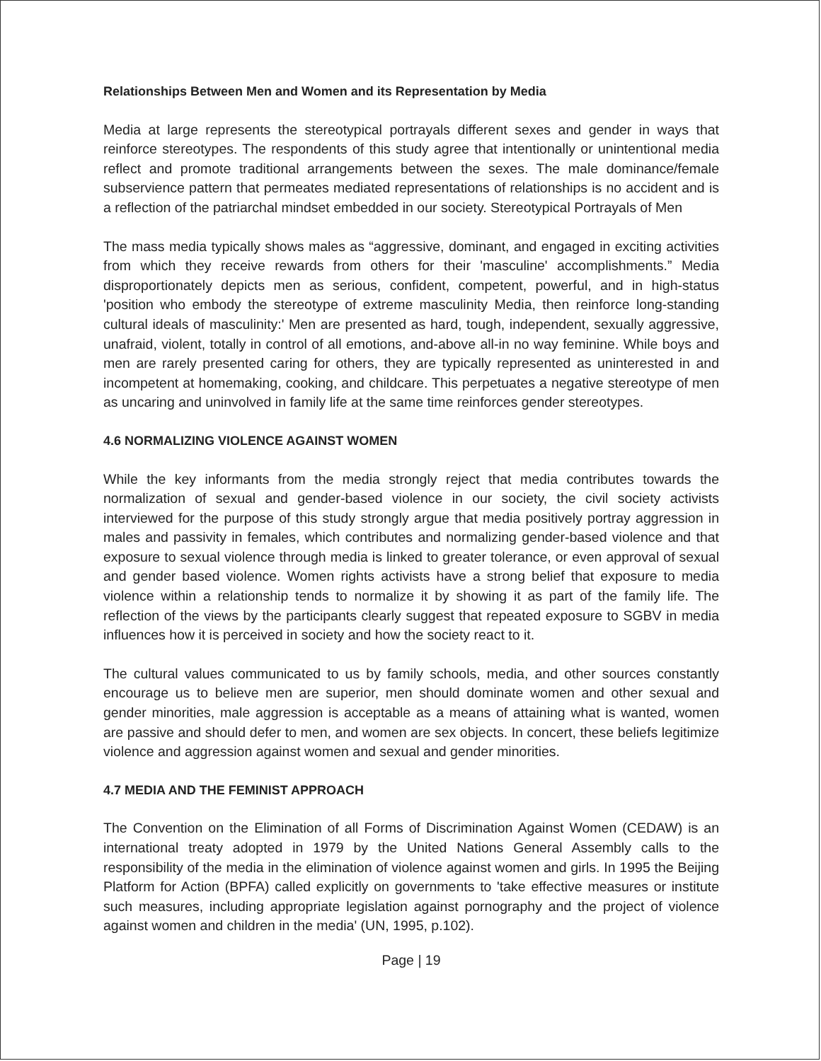Relationships Between Men and Women and its Representation by Media
Media at large represents the stereotypical portrayals different sexes and gender in ways that reinforce stereotypes. The respondents of this study agree that intentionally or unintentional media reflect and promote traditional arrangements between the sexes. The male dominance/female subservience pattern that permeates mediated representations of relationships is no accident and is a reflection of the patriarchal mindset embedded in our society. Stereotypical Portrayals of Men
The mass media typically shows males as “aggressive, dominant, and engaged in exciting activities from which they receive rewards from others for their 'masculine' accomplishments.” Media disproportionately depicts men as serious, confident, competent, powerful, and in high-status 'position who embody the stereotype of extreme masculinity Media, then reinforce long-standing cultural ideals of masculinity:' Men are presented as hard, tough, independent, sexually aggressive, unafraid, violent, totally in control of all emotions, and-above all-in no way feminine. While boys and men are rarely presented caring for others, they are typically represented as uninterested in and incompetent at homemaking, cooking, and childcare. This perpetuates a negative stereotype of men as uncaring and uninvolved in family life at the same time reinforces gender stereotypes.
4.6 NORMALIZING VIOLENCE AGAINST WOMEN
While the key informants from the media strongly reject that media contributes towards the normalization of sexual and gender-based violence in our society, the civil society activists interviewed for the purpose of this study strongly argue that media positively portray aggression in males and passivity in females, which contributes and normalizing gender-based violence and that exposure to sexual violence through media is linked to greater tolerance, or even approval of sexual and gender based violence. Women rights activists have a strong belief that exposure to media violence within a relationship tends to normalize it by showing it as part of the family life. The reflection of the views by the participants clearly suggest that repeated exposure to SGBV in media influences how it is perceived in society and how the society react to it.
The cultural values communicated to us by family schools, media, and other sources constantly encourage us to believe men are superior, men should dominate women and other sexual and gender minorities, male aggression is acceptable as a means of attaining what is wanted, women are passive and should defer to men, and women are sex objects. In concert, these beliefs legitimize violence and aggression against women and sexual and gender minorities.
4.7 MEDIA AND THE FEMINIST APPROACH
The Convention on the Elimination of all Forms of Discrimination Against Women (CEDAW) is an international treaty adopted in 1979 by the United Nations General Assembly calls to the responsibility of the media in the elimination of violence against women and girls. In 1995 the Beijing Platform for Action (BPFA) called explicitly on governments to 'take effective measures or institute such measures, including appropriate legislation against pornography and the project of violence against women and children in the media' (UN, 1995, p.102).
Page | 19